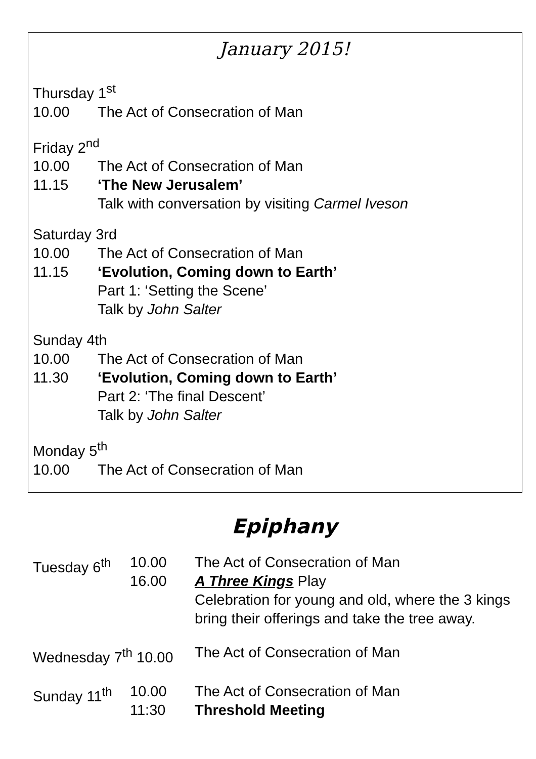January 2015!
Thursday 1<sup>st</sup>
10.00 The Act of Consecration of Man
Friday 2<sup>nd</sup>
10.00 The Act of Consecration of Man
11.15 ‘The New Jerusalem’
Talk with conversation by visiting Carmel Iveson
Saturday 3rd
10.00 The Act of Consecration of Man
11.15 ‘Evolution, Coming down to Earth’
Part 1: ‘Setting the Scene’
Talk by John Salter
Sunday 4th
10.00 The Act of Consecration of Man
11.30 ‘Evolution, Coming down to Earth’
Part 2: ‘The final Descent’
Talk by John Salter
Monday 5<sup>th</sup>
10.00 The Act of Consecration of Man
Epiphany
Tuesday 6<sup>th</sup> 10.00
16.00 The Act of Consecration of Man
A Three Kings Play
Celebration for young and old, where the 3 kings bring their offerings and take the tree away.
Wednesday 7<sup>th</sup> 10.00 The Act of Consecration of Man
Sunday 11<sup>th</sup> 10.00
11:30 The Act of Consecration of Man
Threshold Meeting